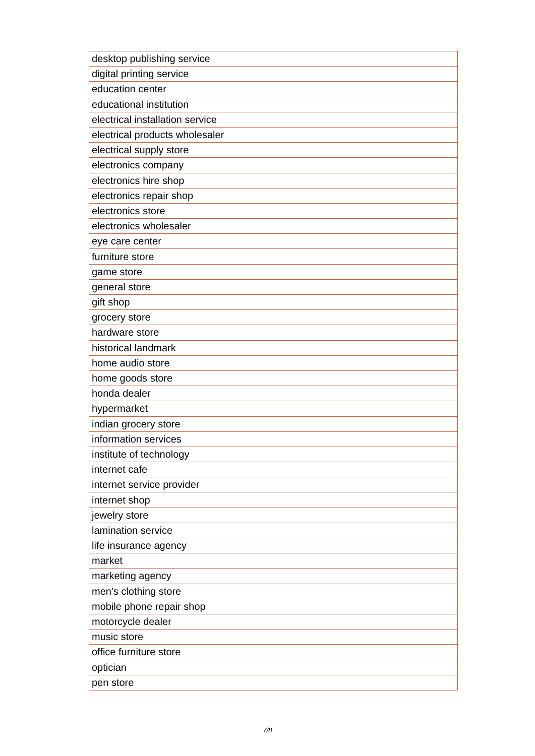| desktop publishing service |
| digital printing service |
| education center |
| educational institution |
| electrical installation service |
| electrical products wholesaler |
| electrical supply store |
| electronics company |
| electronics hire shop |
| electronics repair shop |
| electronics store |
| electronics wholesaler |
| eye care center |
| furniture store |
| game store |
| general store |
| gift shop |
| grocery store |
| hardware store |
| historical landmark |
| home audio store |
| home goods store |
| honda dealer |
| hypermarket |
| indian grocery store |
| information services |
| institute of technology |
| internet cafe |
| internet service provider |
| internet shop |
| jewelry store |
| lamination service |
| life insurance agency |
| market |
| marketing agency |
| men's clothing store |
| mobile phone repair shop |
| motorcycle dealer |
| music store |
| office furniture store |
| optician |
| pen store |
7/8